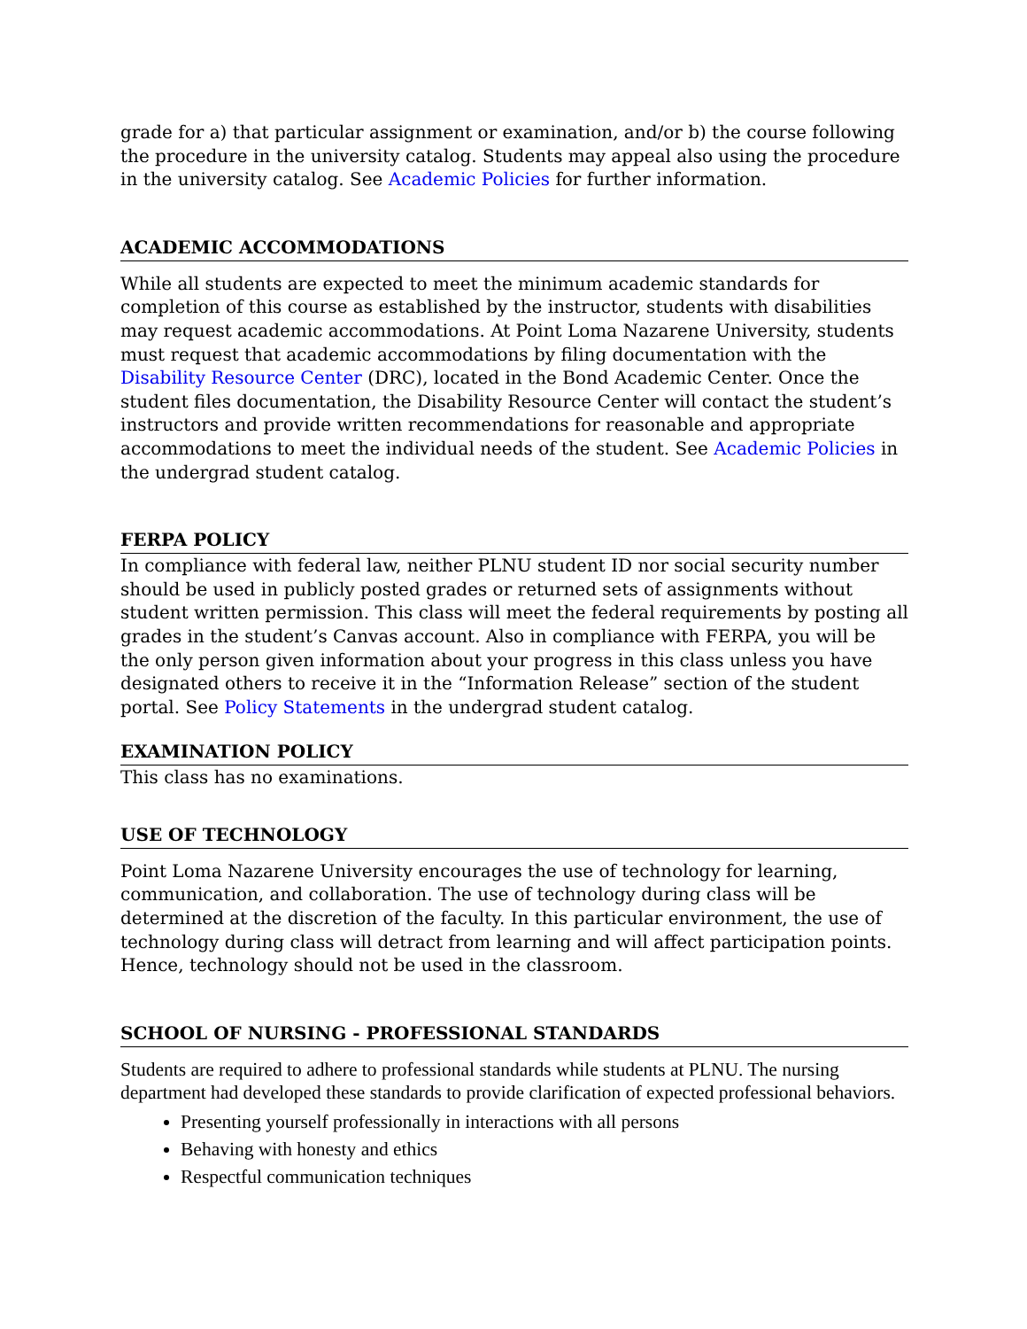grade for a) that particular assignment or examination, and/or b) the course following the procedure in the university catalog. Students may appeal also using the procedure in the university catalog. See Academic Policies for further information.
ACADEMIC ACCOMMODATIONS
While all students are expected to meet the minimum academic standards for completion of this course as established by the instructor, students with disabilities may request academic accommodations. At Point Loma Nazarene University, students must request that academic accommodations by filing documentation with the Disability Resource Center (DRC), located in the Bond Academic Center. Once the student files documentation, the Disability Resource Center will contact the student’s instructors and provide written recommendations for reasonable and appropriate accommodations to meet the individual needs of the student. See Academic Policies in the undergrad student catalog.
FERPA POLICY
In compliance with federal law, neither PLNU student ID nor social security number should be used in publicly posted grades or returned sets of assignments without student written permission. This class will meet the federal requirements by posting all grades in the student’s Canvas account. Also in compliance with FERPA, you will be the only person given information about your progress in this class unless you have designated others to receive it in the “Information Release” section of the student portal. See Policy Statements in the undergrad student catalog.
EXAMINATION POLICY
This class has no examinations.
USE OF TECHNOLOGY
Point Loma Nazarene University encourages the use of technology for learning, communication, and collaboration. The use of technology during class will be determined at the discretion of the faculty. In this particular environment, the use of technology during class will detract from learning and will affect participation points. Hence, technology should not be used in the classroom.
SCHOOL OF NURSING - PROFESSIONAL STANDARDS
Students are required to adhere to professional standards while students at PLNU. The nursing department had developed these standards to provide clarification of expected professional behaviors.
Presenting yourself professionally in interactions with all persons
Behaving with honesty and ethics
Respectful communication techniques